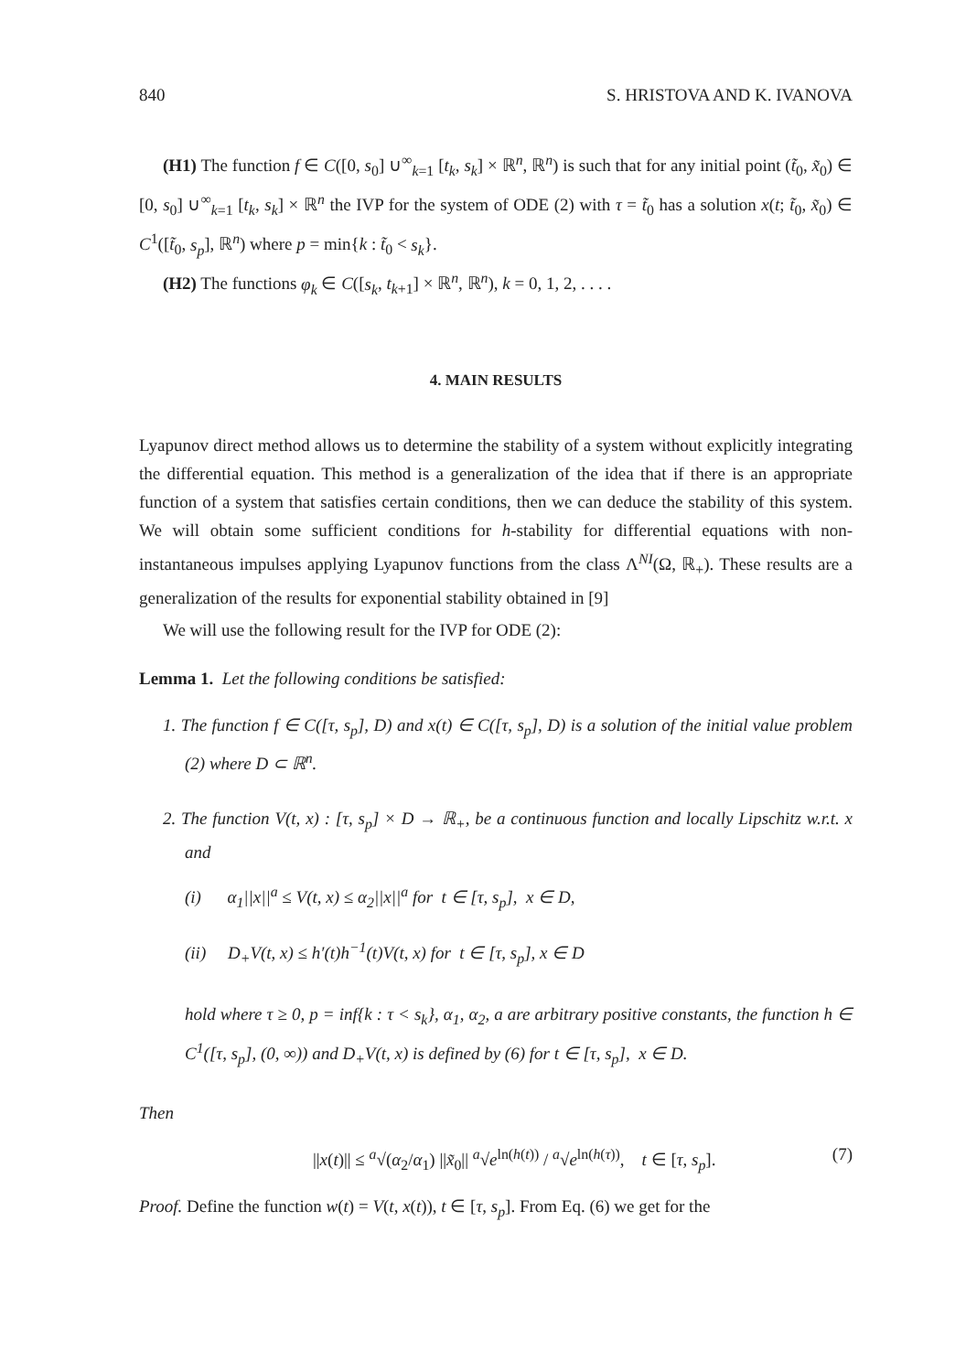840 S. HRISTOVA AND K. IVANOVA
(H1) The function f ∈ C([0, s<sub>0</sub>] ∪<sup>∞</sup><sub>k=1</sub> [t<sub>k</sub>, s<sub>k</sub>] × ℝ<sup>n</sup>, ℝ<sup>n</sup>) is such that for any initial point (t̃<sub>0</sub>, x̃<sub>0</sub>) ∈ [0, s<sub>0</sub>] ∪<sup>∞</sup><sub>k=1</sub> [t<sub>k</sub>, s<sub>k</sub>] × ℝ<sup>n</sup> the IVP for the system of ODE (2) with τ = t̃<sub>0</sub> has a solution x(t; t̃<sub>0</sub>, x̃<sub>0</sub>) ∈ C<sup>1</sup>([t̃<sub>0</sub>, s<sub>p</sub>], ℝ<sup>n</sup>) where p = min{k : t̃<sub>0</sub> < s<sub>k</sub>}.
(H2) The functions φ<sub>k</sub> ∈ C([s<sub>k</sub>, t<sub>k+1</sub>] × ℝ<sup>n</sup>, ℝ<sup>n</sup>), k = 0, 1, 2, . . . .
4. MAIN RESULTS
Lyapunov direct method allows us to determine the stability of a system without explicitly integrating the differential equation. This method is a generalization of the idea that if there is an appropriate function of a system that satisfies certain conditions, then we can deduce the stability of this system. We will obtain some sufficient conditions for h-stability for differential equations with non-instantaneous impulses applying Lyapunov functions from the class Λ<sup>NI</sup>(Ω, ℝ<sub>+</sub>). These results are a generalization of the results for exponential stability obtained in [9]
We will use the following result for the IVP for ODE (2):
Lemma 1. Let the following conditions be satisfied:
1. The function f ∈ C([τ, s<sub>p</sub>], D) and x(t) ∈ C([τ, s<sub>p</sub>], D) is a solution of the initial value problem (2) where D ⊂ ℝ<sup>n</sup>.
2. The function V(t, x) : [τ, s<sub>p</sub>] × D → ℝ<sub>+</sub>, be a continuous function and locally Lipschitz w.r.t. x and
(i) α<sub>1</sub>||x||<sup>a</sup> ≤ V(t, x) ≤ α<sub>2</sub>||x||<sup>a</sup> for t ∈ [τ, s<sub>p</sub>], x ∈ D,
(ii) D<sub>+</sub>V(t, x) ≤ h′(t)h<sup>−1</sup>(t)V(t, x) for t ∈ [τ, s<sub>p</sub>], x ∈ D
hold where τ ≥ 0, p = inf{k : τ < s<sub>k</sub>}, α<sub>1</sub>, α<sub>2</sub>, a are arbitrary positive constants, the function h ∈ C<sup>1</sup>([τ, s<sub>p</sub>], (0, ∞)) and D<sub>+</sub>V(t, x) is defined by (6) for t ∈ [τ, s<sub>p</sub>], x ∈ D.
Then
||x(t)|| ≤ <sup>a</sup>√(α<sub>2</sub>/α<sub>1</sub>) ||x̃<sub>0</sub>|| <sup>a</sup>√e<sup>ln(h(t))</sup> / <sup>a</sup>√e<sup>ln(h(τ))</sup>, t ∈ [τ, s<sub>p</sub>]. (7)
Proof. Define the function w(t) = V(t, x(t)), t ∈ [τ, s<sub>p</sub>]. From Eq. (6) we get for the